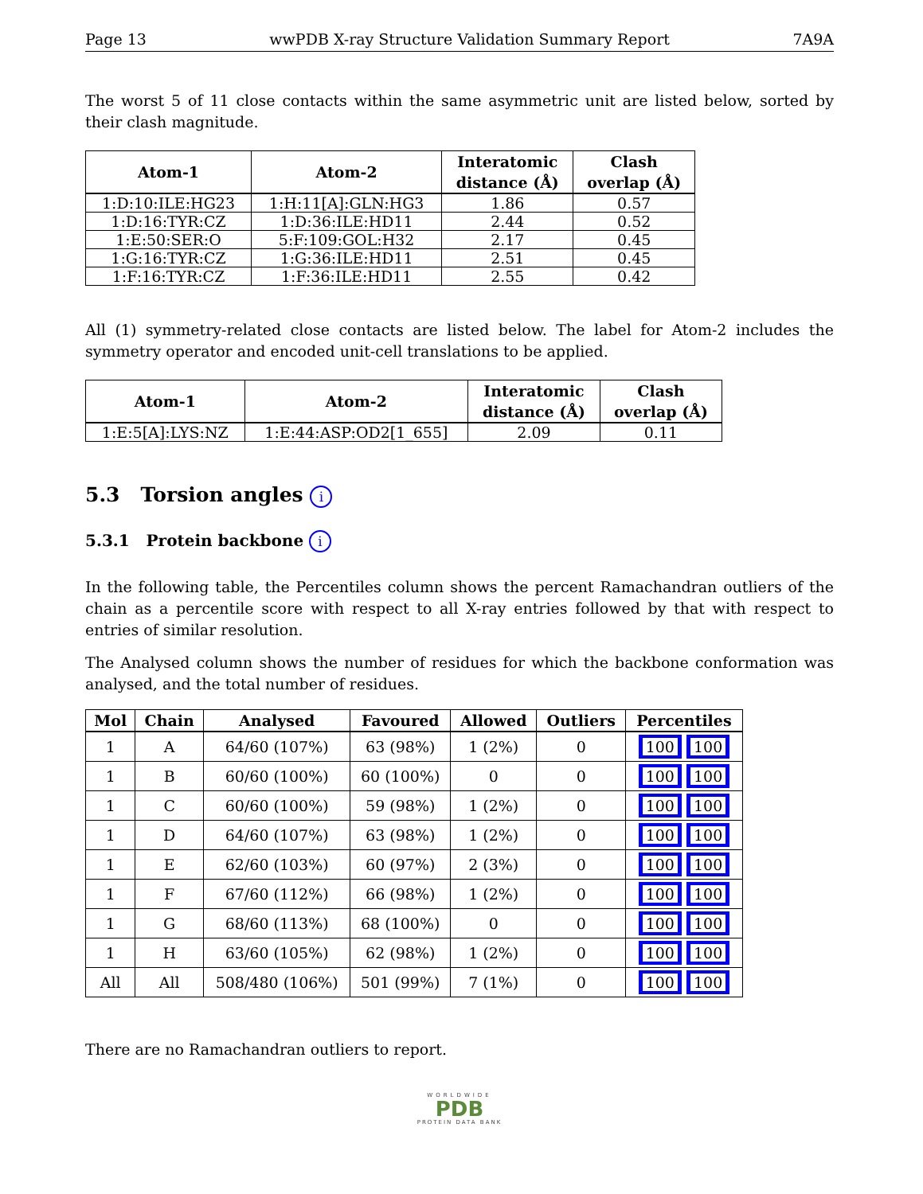Page 13 wwPDB X-ray Structure Validation Summary Report 7A9A
The worst 5 of 11 close contacts within the same asymmetric unit are listed below, sorted by their clash magnitude.
| Atom-1 | Atom-2 | Interatomic distance (Å) | Clash overlap (Å) |
| --- | --- | --- | --- |
| 1:D:10:ILE:HG23 | 1:H:11[A]:GLN:HG3 | 1.86 | 0.57 |
| 1:D:16:TYR:CZ | 1:D:36:ILE:HD11 | 2.44 | 0.52 |
| 1:E:50:SER:O | 5:F:109:GOL:H32 | 2.17 | 0.45 |
| 1:G:16:TYR:CZ | 1:G:36:ILE:HD11 | 2.51 | 0.45 |
| 1:F:16:TYR:CZ | 1:F:36:ILE:HD11 | 2.55 | 0.42 |
All (1) symmetry-related close contacts are listed below. The label for Atom-2 includes the symmetry operator and encoded unit-cell translations to be applied.
| Atom-1 | Atom-2 | Interatomic distance (Å) | Clash overlap (Å) |
| --- | --- | --- | --- |
| 1:E:5[A]:LYS:NZ | 1:E:44:ASP:OD2[1_655] | 2.09 | 0.11 |
5.3 Torsion angles i
5.3.1 Protein backbone i
In the following table, the Percentiles column shows the percent Ramachandran outliers of the chain as a percentile score with respect to all X-ray entries followed by that with respect to entries of similar resolution.
The Analysed column shows the number of residues for which the backbone conformation was analysed, and the total number of residues.
| Mol | Chain | Analysed | Favoured | Allowed | Outliers | Percentiles |
| --- | --- | --- | --- | --- | --- | --- |
| 1 | A | 64/60 (107%) | 63 (98%) | 1 (2%) | 0 | 100 100 |
| 1 | B | 60/60 (100%) | 60 (100%) | 0 | 0 | 100 100 |
| 1 | C | 60/60 (100%) | 59 (98%) | 1 (2%) | 0 | 100 100 |
| 1 | D | 64/60 (107%) | 63 (98%) | 1 (2%) | 0 | 100 100 |
| 1 | E | 62/60 (103%) | 60 (97%) | 2 (3%) | 0 | 100 100 |
| 1 | F | 67/60 (112%) | 66 (98%) | 1 (2%) | 0 | 100 100 |
| 1 | G | 68/60 (113%) | 68 (100%) | 0 | 0 | 100 100 |
| 1 | H | 63/60 (105%) | 62 (98%) | 1 (2%) | 0 | 100 100 |
| All | All | 508/480 (106%) | 501 (99%) | 7 (1%) | 0 | 100 100 |
There are no Ramachandran outliers to report.
WORLDWIDE
PDB
PROTEIN DATA BANK